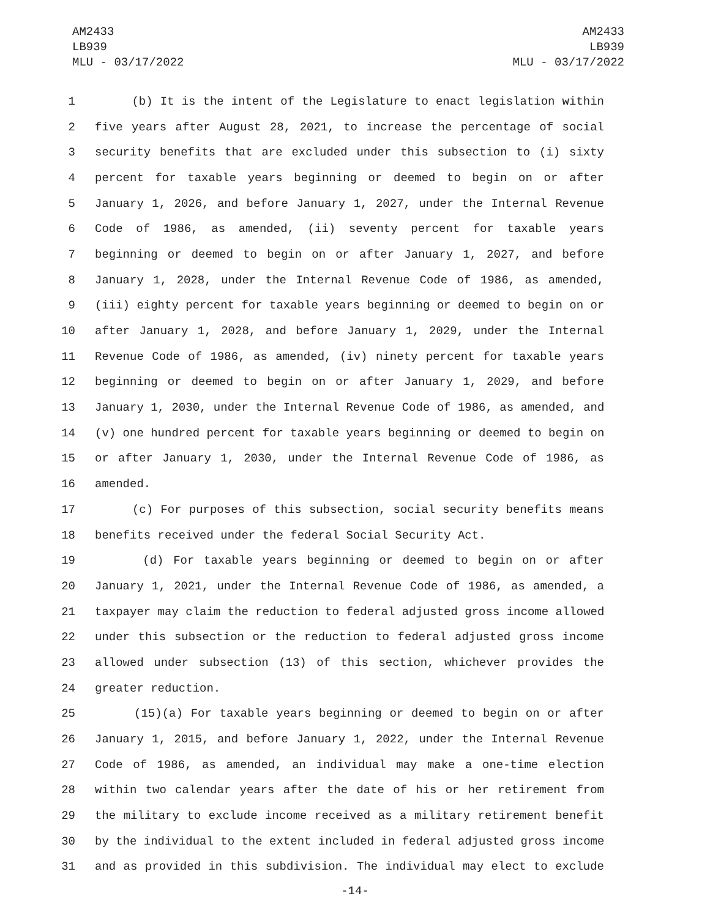AM2433
LB939
MLU - 03/17/2022
AM2433
LB939
MLU - 03/17/2022
1 (b) It is the intent of the Legislature to enact legislation within
2 five years after August 28, 2021, to increase the percentage of social
3 security benefits that are excluded under this subsection to (i) sixty
4 percent for taxable years beginning or deemed to begin on or after
5 January 1, 2026, and before January 1, 2027, under the Internal Revenue
6 Code of 1986, as amended, (ii) seventy percent for taxable years
7 beginning or deemed to begin on or after January 1, 2027, and before
8 January 1, 2028, under the Internal Revenue Code of 1986, as amended,
9 (iii) eighty percent for taxable years beginning or deemed to begin on or
10 after January 1, 2028, and before January 1, 2029, under the Internal
11 Revenue Code of 1986, as amended, (iv) ninety percent for taxable years
12 beginning or deemed to begin on or after January 1, 2029, and before
13 January 1, 2030, under the Internal Revenue Code of 1986, as amended, and
14 (v) one hundred percent for taxable years beginning or deemed to begin on
15 or after January 1, 2030, under the Internal Revenue Code of 1986, as
16 amended.
17 (c) For purposes of this subsection, social security benefits means
18 benefits received under the federal Social Security Act.
19 (d) For taxable years beginning or deemed to begin on or after
20 January 1, 2021, under the Internal Revenue Code of 1986, as amended, a
21 taxpayer may claim the reduction to federal adjusted gross income allowed
22 under this subsection or the reduction to federal adjusted gross income
23 allowed under subsection (13) of this section, whichever provides the
24 greater reduction.
25 (15)(a) For taxable years beginning or deemed to begin on or after
26 January 1, 2015, and before January 1, 2022, under the Internal Revenue
27 Code of 1986, as amended, an individual may make a one-time election
28 within two calendar years after the date of his or her retirement from
29 the military to exclude income received as a military retirement benefit
30 by the individual to the extent included in federal adjusted gross income
31 and as provided in this subdivision. The individual may elect to exclude
-14-